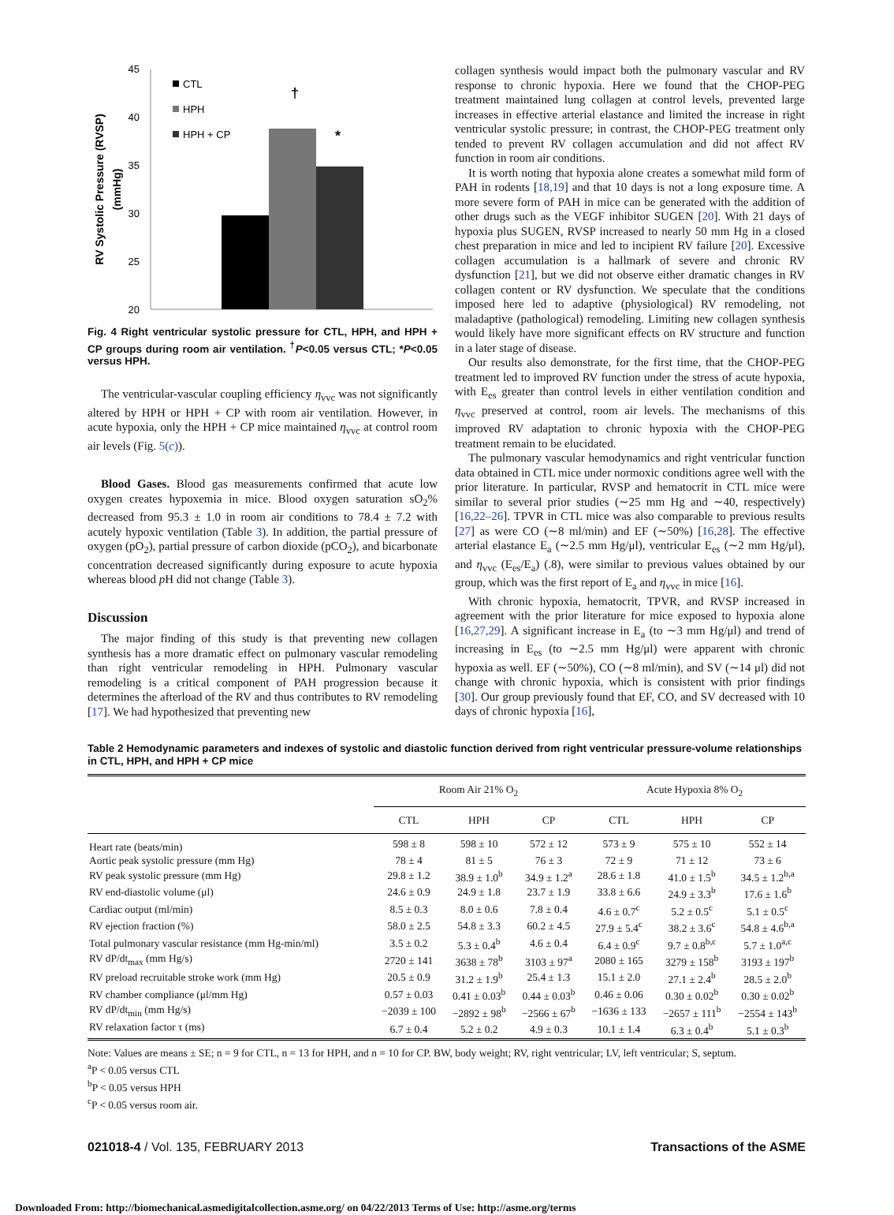45
40
35
30
25
20
RV Systolic Pressure (RVSP)
(mmHg)
CTL
HPH
HPH + CP
†
*
Fig. 4 Right ventricular systolic pressure for CTL, HPH, and HPH + CP groups during room air ventilation. <sup>†</sup>P<0.05 versus CTL; *P<0.05 versus HPH.
The ventricular-vascular coupling efficiency η<sub>vvc</sub> was not significantly altered by HPH or HPH + CP with room air ventilation. However, in acute hypoxia, only the HPH + CP mice maintained η<sub>vvc</sub> at control room air levels (Fig. 5(c)).
Blood Gases. Blood gas measurements confirmed that acute low oxygen creates hypoxemia in mice. Blood oxygen saturation sO<sub>2</sub>% decreased from 95.3 ± 1.0 in room air conditions to 78.4 ± 7.2 with acutely hypoxic ventilation (Table 3). In addition, the partial pressure of oxygen (pO<sub>2</sub>), partial pressure of carbon dioxide (pCO<sub>2</sub>), and bicarbonate concentration decreased significantly during exposure to acute hypoxia whereas blood p H did not change (Table 3).
Discussion
The major finding of this study is that preventing new collagen synthesis has a more dramatic effect on pulmonary vascular remodeling than right ventricular remodeling in HPH. Pulmonary vascular remodeling is a critical component of PAH progression because it determines the afterload of the RV and thus contributes to RV remodeling [17]. We had hypothesized that preventing new
collagen synthesis would impact both the pulmonary vascular and RV response to chronic hypoxia. Here we found that the CHOP-PEG treatment maintained lung collagen at control levels, prevented large increases in effective arterial elastance and limited the increase in right ventricular systolic pressure; in contrast, the CHOP-PEG treatment only tended to prevent RV collagen accumulation and did not affect RV function in room air conditions.
It is worth noting that hypoxia alone creates a somewhat mild form of PAH in rodents [18,19] and that 10 days is not a long exposure time. A more severe form of PAH in mice can be generated with the addition of other drugs such as the VEGF inhibitor SUGEN [20]. With 21 days of hypoxia plus SUGEN, RVSP increased to nearly 50 mm Hg in a closed chest preparation in mice and led to incipient RV failure [20]. Excessive collagen accumulation is a hallmark of severe and chronic RV dysfunction [21], but we did not observe either dramatic changes in RV collagen content or RV dysfunction. We speculate that the conditions imposed here led to adaptive (physiological) RV remodeling, not maladaptive (pathological) remodeling. Limiting new collagen synthesis would likely have more significant effects on RV structure and function in a later stage of disease.
Our results also demonstrate, for the first time, that the CHOP-PEG treatment led to improved RV function under the stress of acute hypoxia, with E<sub>es</sub> greater than control levels in either ventilation condition and η<sub>vvc</sub> preserved at control, room air levels. The mechanisms of this improved RV adaptation to chronic hypoxia with the CHOP-PEG treatment remain to be elucidated.
The pulmonary vascular hemodynamics and right ventricular function data obtained in CTL mice under normoxic conditions agree well with the prior literature. In particular, RVSP and hematocrit in CTL mice were similar to several prior studies (∼25 mm Hg and ∼40, respectively) [16,22–26]. TPVR in CTL mice was also comparable to previous results [27] as were CO (∼8 ml/min) and EF (∼50%) [16,28]. The effective arterial elastance E<sub>a</sub> (∼2.5 mm Hg/μl), ventricular E<sub>es</sub> (∼2 mm Hg/μl), and η<sub>vvc</sub> (E<sub>es</sub>/E<sub>a</sub>) (.8), were similar to previous values obtained by our group, which was the first report of E<sub>a</sub> and η<sub>vvc</sub> in mice [16].
With chronic hypoxia, hematocrit, TPVR, and RVSP increased in agreement with the prior literature for mice exposed to hypoxia alone [16,27,29]. A significant increase in E<sub>a</sub> (to ∼3 mm Hg/μl) and trend of increasing in E<sub>es</sub> (to ∼2.5 mm Hg/μl) were apparent with chronic hypoxia as well. EF (∼50%), CO (∼8 ml/min), and SV (∼14 μl) did not change with chronic hypoxia, which is consistent with prior findings [30]. Our group previously found that EF, CO, and SV decreased with 10 days of chronic hypoxia [16],
Table 2 Hemodynamic parameters and indexes of systolic and diastolic function derived from right ventricular pressure-volume relationships in CTL, HPH, and HPH + CP mice
| | Room Air 21% O<sub>2</sub> | | | Acute Hypoxia 8% O<sub>2</sub> | | |
| --- | --- | --- | --- | --- | --- | --- |
| | CTL | HPH | CP | CTL | HPH | CP |
| Heart rate (beats/min) | 598 ± 8 | 598 ± 10 | 572 ± 12 | 573 ± 9 | 575 ± 10 | 552 ± 14 |
| Aortic peak systolic pressure (mm Hg) | 78 ± 4 | 81 ± 5 | 76 ± 3 | 72 ± 9 | 71 ± 12 | 73 ± 6 |
| RV peak systolic pressure (mm Hg) | 29.8 ± 1.2 | 38.9 ± 1.0<sup>b</sup> | 34.9 ± 1.2<sup>a</sup> | 28.6 ± 1.8 | 41.0 ± 1.5<sup>b</sup> | 34.5 ± 1.2<sup>b,a</sup> |
| RV end-diastolic volume (μl) | 24.6 ± 0.9 | 24.9 ± 1.8 | 23.7 ± 1.9 | 33.8 ± 6.6 | 24.9 ± 3.3<sup>b</sup> | 17.6 ± 1.6<sup>b</sup> |
| Cardiac output (ml/min) | 8.5 ± 0.3 | 8.0 ± 0.6 | 7.8 ± 0.4 | 4.6 ± 0.7<sup>c</sup> | 5.2 ± 0.5<sup>c</sup> | 5.1 ± 0.5<sup>c</sup> |
| RV ejection fraction (%) | 58.0 ± 2.5 | 54.8 ± 3.3 | 60.2 ± 4.5 | 27.9 ± 5.4<sup>c</sup> | 38.2 ± 3.6<sup>c</sup> | 54.8 ± 4.6<sup>b,a</sup> |
| Total pulmonary vascular resistance (mm Hg-min/ml) | 3.5 ± 0.2 | 5.3 ± 0.4<sup>b</sup> | 4.6 ± 0.4 | 6.4 ± 0.9<sup>c</sup> | 9.7 ± 0.8<sup>b,c</sup> | 5.7 ± 1.0<sup>a,c</sup> |
| RV dP/dt<sub>max</sub> (mm Hg/s) | 2720 ± 141 | 3638 ± 78<sup>b</sup> | 3103 ± 97<sup>a</sup> | 2080 ± 165 | 3279 ± 158<sup>b</sup> | 3193 ± 197<sup>b</sup> |
| RV preload recruitable stroke work (mm Hg) | 20.5 ± 0.9 | 31.2 ± 1.9<sup>b</sup> | 25.4 ± 1.3 | 15.1 ± 2.0 | 27.1 ± 2.4<sup>b</sup> | 28.5 ± 2.0<sup>b</sup> |
| RV chamber compliance (μl/mm Hg) | 0.57 ± 0.03 | 0.41 ± 0.03<sup>b</sup> | 0.44 ± 0.03<sup>b</sup> | 0.46 ± 0.06 | 0.30 ± 0.02<sup>b</sup> | 0.30 ± 0.02<sup>b</sup> |
| RV dP/dt<sub>min</sub> (mm Hg/s) | −2039 ± 100 | −2892 ± 98<sup>b</sup> | −2566 ± 67<sup>b</sup> | −1636 ± 133 | −2657 ± 111<sup>b</sup> | −2554 ± 143<sup>b</sup> |
| RV relaxation factor τ (ms) | 6.7 ± 0.4 | 5.2 ± 0.2 | 4.9 ± 0.3 | 10.1 ± 1.4 | 6.3 ± 0.4<sup>b</sup> | 5.1 ± 0.3<sup>b</sup> |
Note: Values are means ± SE; n = 9 for CTL, n = 13 for HPH, and n = 10 for CP. BW, body weight; RV, right ventricular; LV, left ventricular; S, septum.
<sup>a</sup> P < 0.05 versus CTL
<sup>b</sup> P < 0.05 versus HPH
<sup>c</sup> P < 0.05 versus room air.
021018-4 / Vol. 135, FEBRUARY 2013 Transactions of the ASME
Downloaded From: http://biomechanical.asmedigitalcollection.asme.org/ on 04/22/2013 Terms of Use: http://asme.org/terms